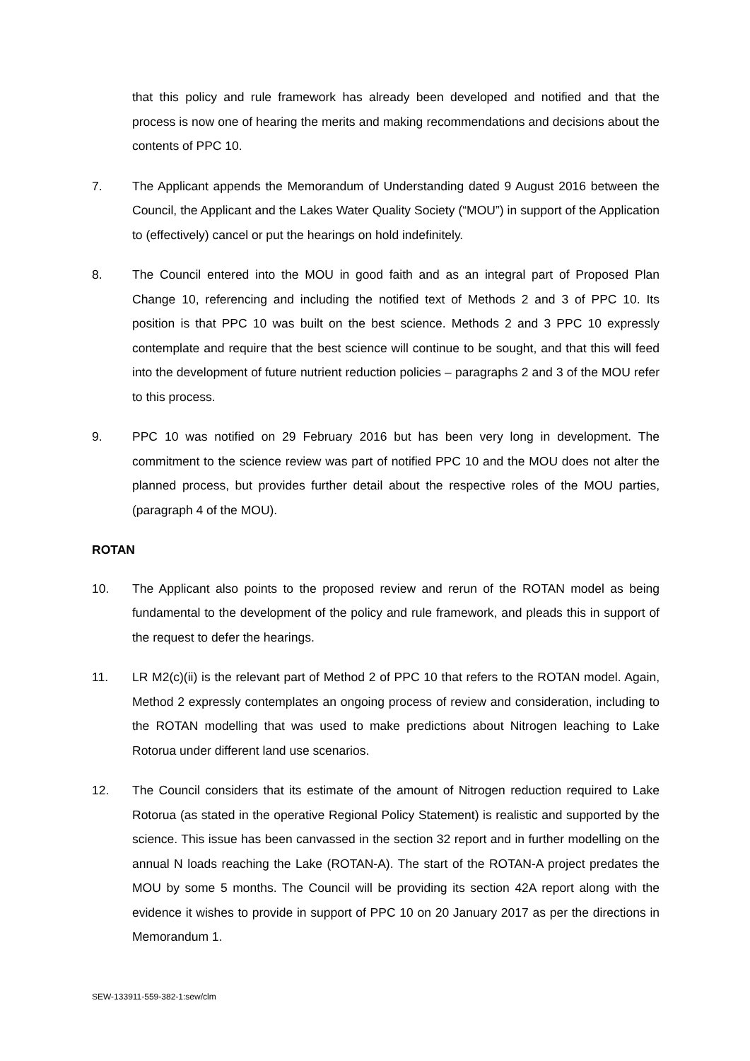that this policy and rule framework has already been developed and notified and that the process is now one of hearing the merits and making recommendations and decisions about the contents of PPC 10.
7. The Applicant appends the Memorandum of Understanding dated 9 August 2016 between the Council, the Applicant and the Lakes Water Quality Society (“MOU”) in support of the Application to (effectively) cancel or put the hearings on hold indefinitely.
8. The Council entered into the MOU in good faith and as an integral part of Proposed Plan Change 10, referencing and including the notified text of Methods 2 and 3 of PPC 10. Its position is that PPC 10 was built on the best science. Methods 2 and 3 PPC 10 expressly contemplate and require that the best science will continue to be sought, and that this will feed into the development of future nutrient reduction policies – paragraphs 2 and 3 of the MOU refer to this process.
9. PPC 10 was notified on 29 February 2016 but has been very long in development. The commitment to the science review was part of notified PPC 10 and the MOU does not alter the planned process, but provides further detail about the respective roles of the MOU parties, (paragraph 4 of the MOU).
ROTAN
10. The Applicant also points to the proposed review and rerun of the ROTAN model as being fundamental to the development of the policy and rule framework, and pleads this in support of the request to defer the hearings.
11. LR M2(c)(ii) is the relevant part of Method 2 of PPC 10 that refers to the ROTAN model. Again, Method 2 expressly contemplates an ongoing process of review and consideration, including to the ROTAN modelling that was used to make predictions about Nitrogen leaching to Lake Rotorua under different land use scenarios.
12. The Council considers that its estimate of the amount of Nitrogen reduction required to Lake Rotorua (as stated in the operative Regional Policy Statement) is realistic and supported by the science. This issue has been canvassed in the section 32 report and in further modelling on the annual N loads reaching the Lake (ROTAN-A). The start of the ROTAN-A project predates the MOU by some 5 months. The Council will be providing its section 42A report along with the evidence it wishes to provide in support of PPC 10 on 20 January 2017 as per the directions in Memorandum 1.
SEW-133911-559-382-1:sew/clm